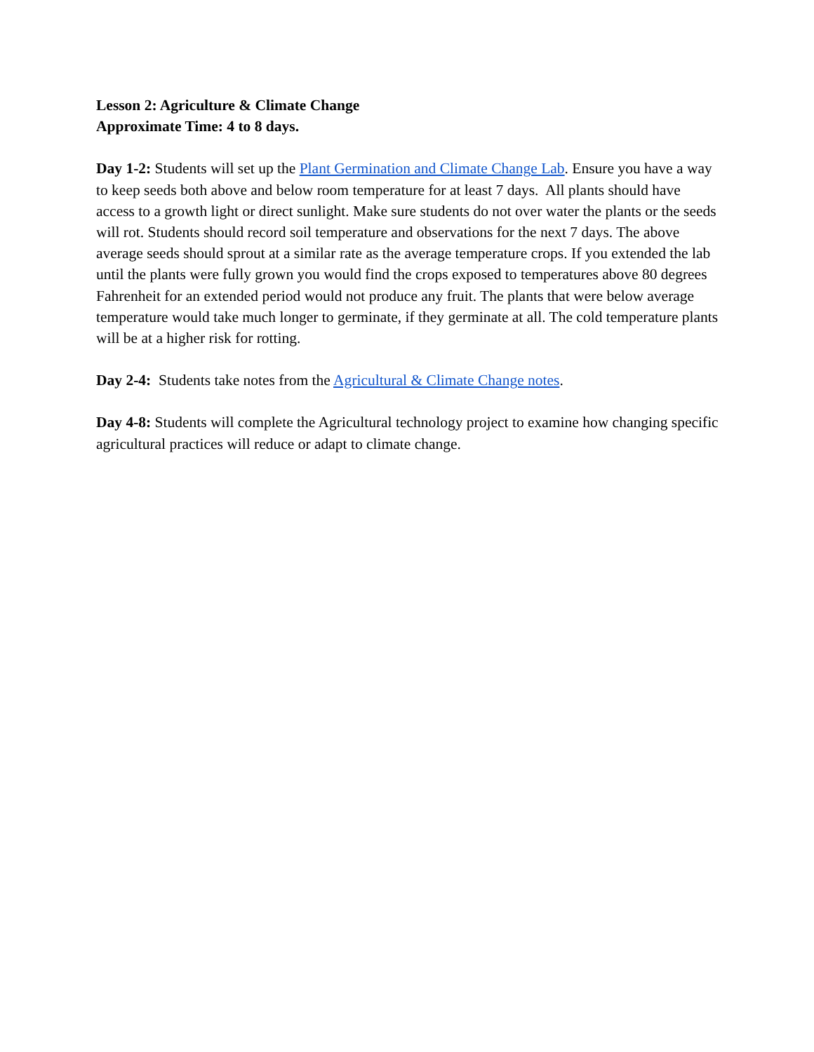Lesson 2: Agriculture & Climate Change
Approximate Time: 4 to 8 days.
Day 1-2: Students will set up the Plant Germination and Climate Change Lab. Ensure you have a way to keep seeds both above and below room temperature for at least 7 days. All plants should have access to a growth light or direct sunlight. Make sure students do not over water the plants or the seeds will rot. Students should record soil temperature and observations for the next 7 days. The above average seeds should sprout at a similar rate as the average temperature crops. If you extended the lab until the plants were fully grown you would find the crops exposed to temperatures above 80 degrees Fahrenheit for an extended period would not produce any fruit. The plants that were below average temperature would take much longer to germinate, if they germinate at all. The cold temperature plants will be at a higher risk for rotting.
Day 2-4: Students take notes from the Agricultural & Climate Change notes.
Day 4-8: Students will complete the Agricultural technology project to examine how changing specific agricultural practices will reduce or adapt to climate change.